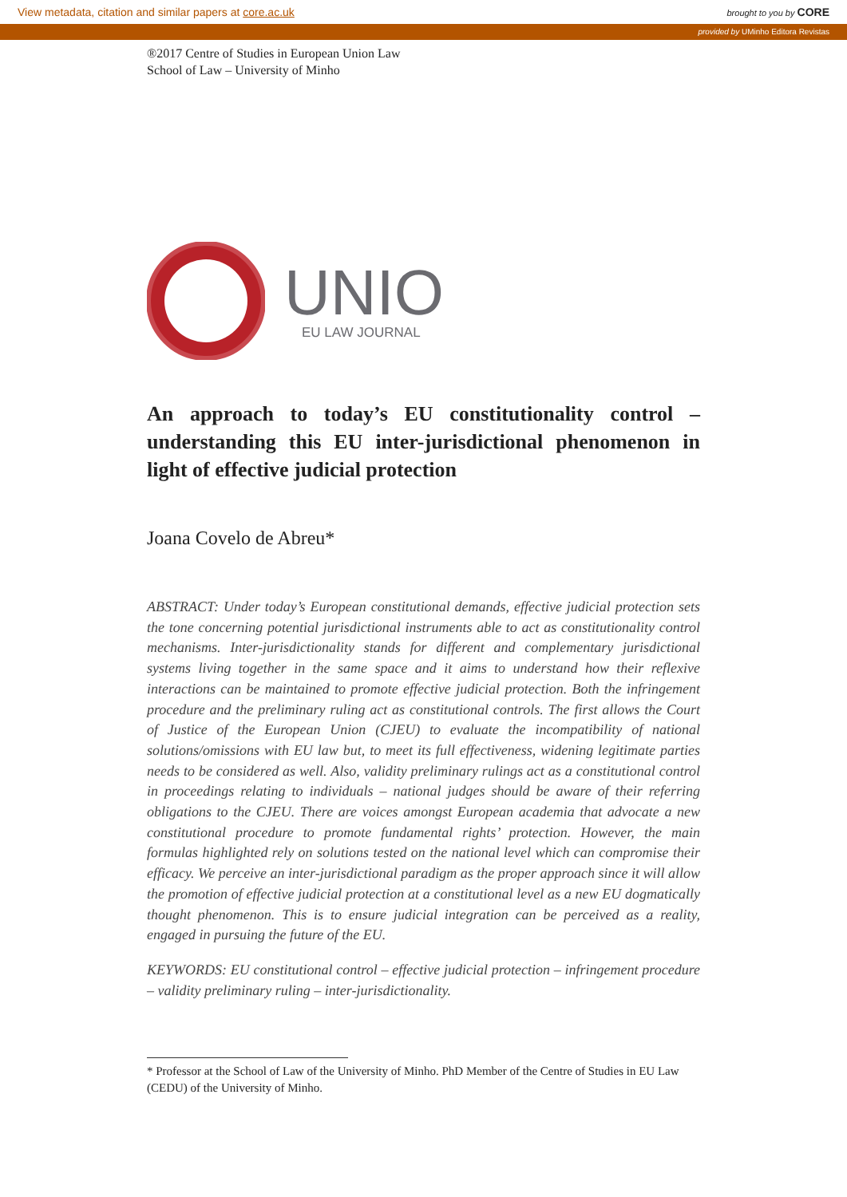View metadata, citation and similar papers at core.ac.uk brought to you by CORE
provided by UMinho Editora Revistas
®2017 Centre of Studies in European Union Law
School of Law – University of Minho
UNIO
EU LAW JOURNAL
An approach to today’s EU constitutionality control – understanding this EU inter-jurisdictional phenomenon in light of effective judicial protection
Joana Covelo de Abreu*
ABSTRACT: Under today’s European constitutional demands, effective judicial protection sets the tone concerning potential jurisdictional instruments able to act as constitutionality control mechanisms. Inter-jurisdictionality stands for different and complementary jurisdictional systems living together in the same space and it aims to understand how their reflexive interactions can be maintained to promote effective judicial protection. Both the infringement procedure and the preliminary ruling act as constitutional controls. The first allows the Court of Justice of the European Union (CJEU) to evaluate the incompatibility of national solutions/omissions with EU law but, to meet its full effectiveness, widening legitimate parties needs to be considered as well. Also, validity preliminary rulings act as a constitutional control in proceedings relating to individuals – national judges should be aware of their referring obligations to the CJEU. There are voices amongst European academia that advocate a new constitutional procedure to promote fundamental rights’ protection. However, the main formulas highlighted rely on solutions tested on the national level which can compromise their efficacy. We perceive an inter-jurisdictional paradigm as the proper approach since it will allow the promotion of effective judicial protection at a constitutional level as a new EU dogmatically thought phenomenon. This is to ensure judicial integration can be perceived as a reality, engaged in pursuing the future of the EU.
KEYWORDS: EU constitutional control – effective judicial protection – infringement procedure – validity preliminary ruling – inter-jurisdictionality.
* Professor at the School of Law of the University of Minho. PhD Member of the Centre of Studies in EU Law (CEDU) of the University of Minho.